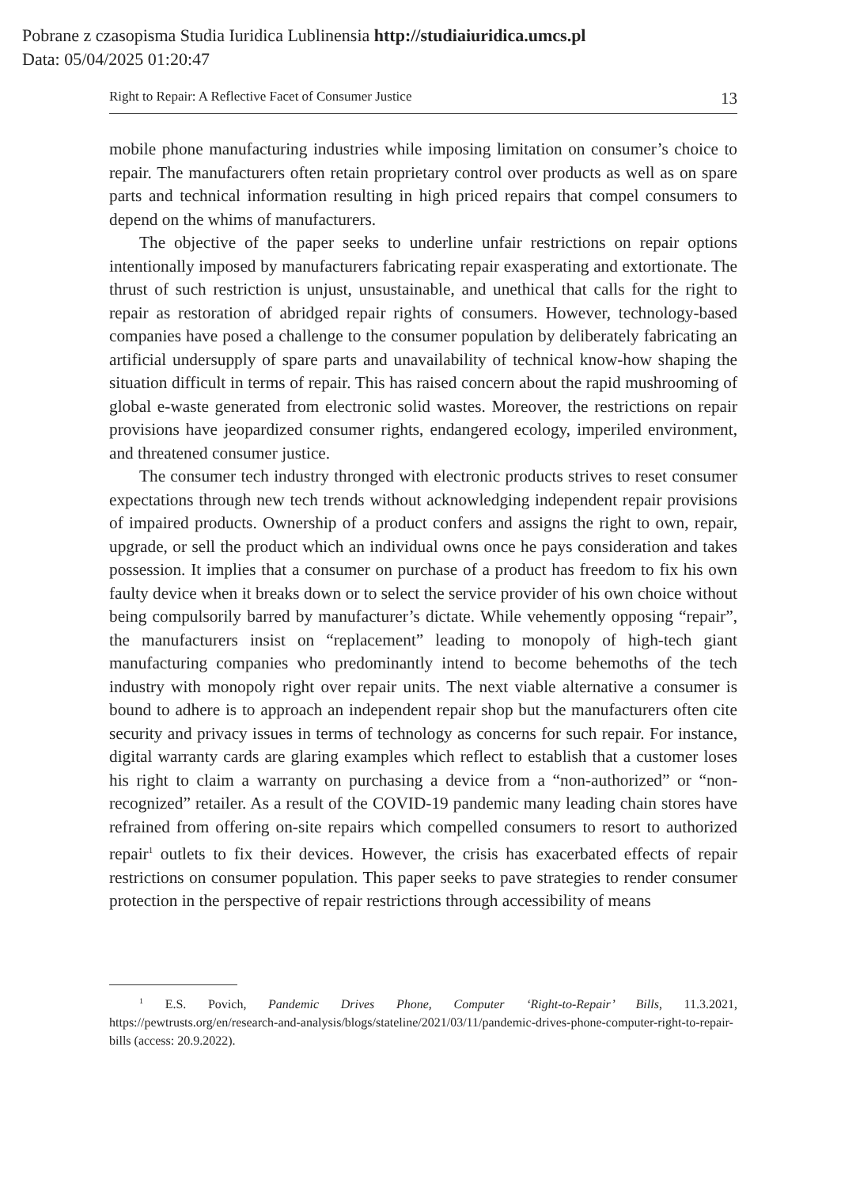Pobrane z czasopisma Studia Iuridica Lublinensia http://studiaiuridica.umcs.pl
Data: 05/04/2025 01:20:47
Right to Repair: A Reflective Facet of Consumer Justice 13
mobile phone manufacturing industries while imposing limitation on consumer’s choice to repair. The manufacturers often retain proprietary control over products as well as on spare parts and technical information resulting in high priced repairs that compel consumers to depend on the whims of manufacturers.
The objective of the paper seeks to underline unfair restrictions on repair options intentionally imposed by manufacturers fabricating repair exasperating and extortionate. The thrust of such restriction is unjust, unsustainable, and unethical that calls for the right to repair as restoration of abridged repair rights of consumers. However, technology-based companies have posed a challenge to the consumer population by deliberately fabricating an artificial undersupply of spare parts and unavailability of technical know-how shaping the situation difficult in terms of repair. This has raised concern about the rapid mushrooming of global e-waste generated from electronic solid wastes. Moreover, the restrictions on repair provisions have jeopardized consumer rights, endangered ecology, imperiled environment, and threatened consumer justice.
The consumer tech industry thronged with electronic products strives to reset consumer expectations through new tech trends without acknowledging independent repair provisions of impaired products. Ownership of a product confers and assigns the right to own, repair, upgrade, or sell the product which an individual owns once he pays consideration and takes possession. It implies that a consumer on purchase of a product has freedom to fix his own faulty device when it breaks down or to select the service provider of his own choice without being compulsorily barred by manufacturer’s dictate. While vehemently opposing “repair”, the manufacturers insist on “replacement” leading to monopoly of high-tech giant manufacturing companies who predominantly intend to become behemoths of the tech industry with monopoly right over repair units. The next viable alternative a consumer is bound to adhere is to approach an independent repair shop but the manufacturers often cite security and privacy issues in terms of technology as concerns for such repair. For instance, digital warranty cards are glaring examples which reflect to establish that a customer loses his right to claim a warranty on purchasing a device from a “non-authorized” or “non-recognized” retailer. As a result of the COVID-19 pandemic many leading chain stores have refrained from offering on-site repairs which compelled consumers to resort to authorized repair<sup>1</sup> outlets to fix their devices. However, the crisis has exacerbated effects of repair restrictions on consumer population. This paper seeks to pave strategies to render consumer protection in the perspective of repair restrictions through accessibility of means
<sup>1</sup> E.S. Povich, Pandemic Drives Phone, Computer ‘Right-to-Repair’ Bills, 11.3.2021, https://pewtrusts.org/en/research-and-analysis/blogs/stateline/2021/03/11/pandemic-drives-phone-computer-right-to-repair-bills (access: 20.9.2022).